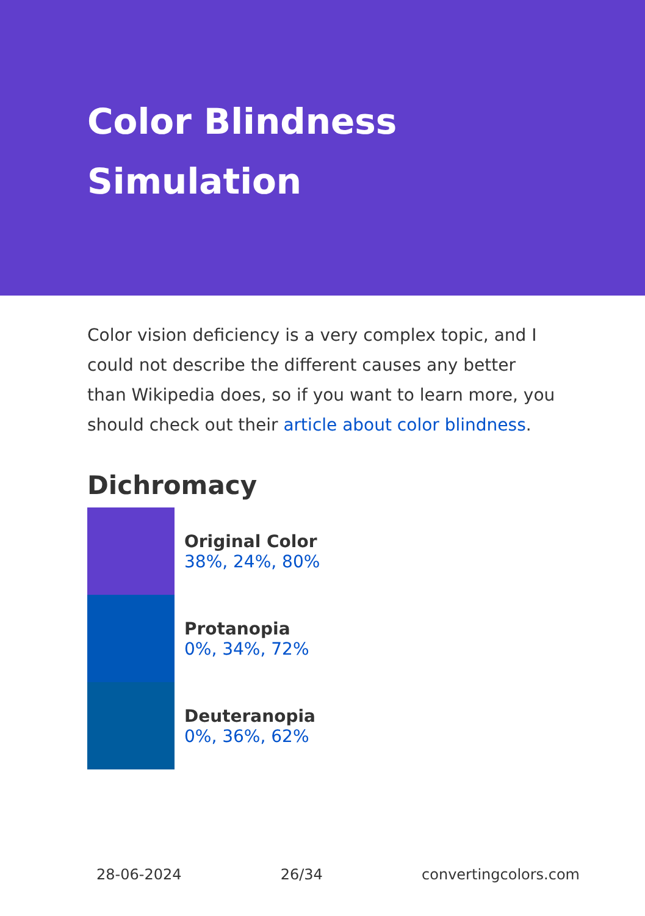Color Blindness Simulation
Color vision deficiency is a very complex topic, and I could not describe the different causes any better than Wikipedia does, so if you want to learn more, you should check out their article about color blindness.
Dichromacy
Original Color
38%, 24%, 80%
Protanopia
0%, 34%, 72%
Deuteranopia
0%, 36%, 62%
28-06-2024 26/34 convertingcolors.com